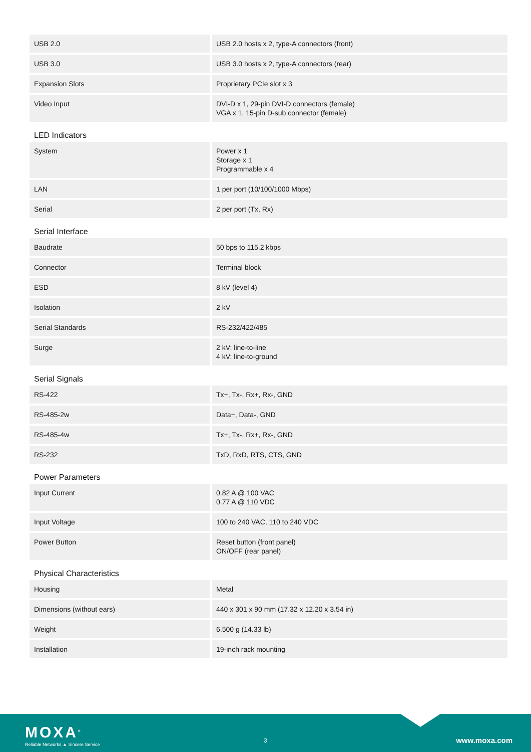| USB 2.0 | USB 2.0 hosts x 2, type-A connectors (front) |
| USB 3.0 | USB 3.0 hosts x 2, type-A connectors (rear) |
| Expansion Slots | Proprietary PCIe slot x 3 |
| Video Input | DVI-D x 1, 29-pin DVI-D connectors (female) VGA x 1, 15-pin D-sub connector (female) |
| LED Indicators | |
| System | Power x 1 Storage x 1 Programmable x 4 |
| LAN | 1 per port (10/100/1000 Mbps) |
| Serial | 2 per port (Tx, Rx) |
| Serial Interface | |
| Baudrate | 50 bps to 115.2 kbps |
| Connector | Terminal block |
| ESD | 8 kV (level 4) |
| Isolation | 2 kV |
| Serial Standards | RS-232/422/485 |
| Surge | 2 kV: line-to-line 4 kV: line-to-ground |
| Serial Signals | |
| RS-422 | Tx+, Tx-, Rx+, Rx-, GND |
| RS-485-2w | Data+, Data-, GND |
| RS-485-4w | Tx+, Tx-, Rx+, Rx-, GND |
| RS-232 | TxD, RxD, RTS, CTS, GND |
| Power Parameters | |
| Input Current | 0.82 A @ 100 VAC 0.77 A @ 110 VDC |
| Input Voltage | 100 to 240 VAC, 110 to 240 VDC |
| Power Button | Reset button (front panel) ON/OFF (rear panel) |
| Physical Characteristics | |
| Housing | Metal |
| Dimensions (without ears) | 440 x 301 x 90 mm (17.32 x 12.20 x 3.54 in) |
| Weight | 6,500 g (14.33 lb) |
| Installation | 19-inch rack mounting |
MOXA<sup>®</sup>
Reliable Networks ▲ Sincere Service
3 www.moxa.com